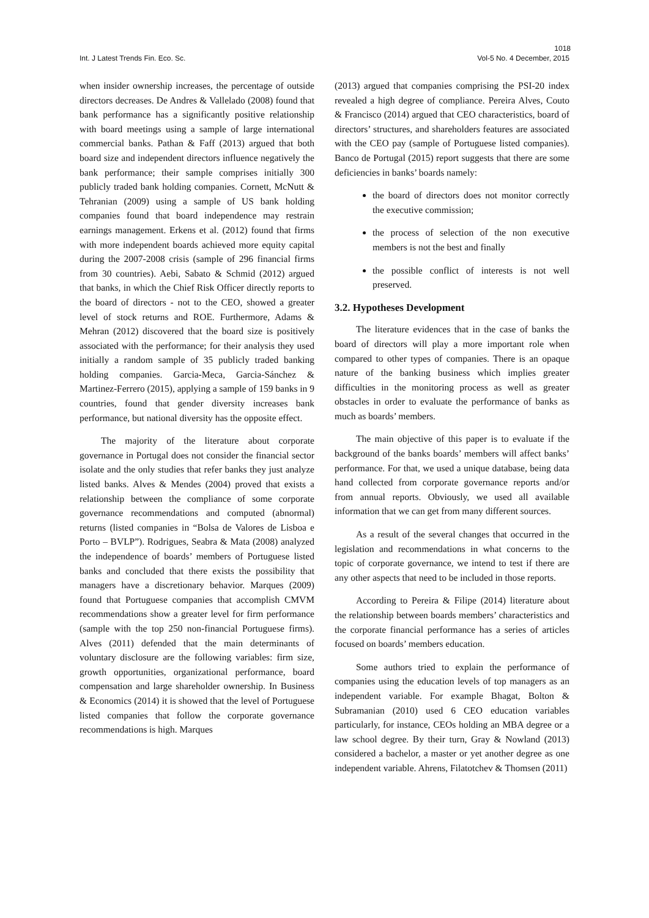1018
Int. J Latest Trends Fin. Eco. Sc. Vol-5 No. 4 December, 2015
when insider ownership increases, the percentage of outside directors decreases. De Andres & Vallelado (2008) found that bank performance has a significantly positive relationship with board meetings using a sample of large international commercial banks. Pathan & Faff (2013) argued that both board size and independent directors influence negatively the bank performance; their sample comprises initially 300 publicly traded bank holding companies. Cornett, McNutt & Tehranian (2009) using a sample of US bank holding companies found that board independence may restrain earnings management. Erkens et al. (2012) found that firms with more independent boards achieved more equity capital during the 2007-2008 crisis (sample of 296 financial firms from 30 countries). Aebi, Sabato & Schmid (2012) argued that banks, in which the Chief Risk Officer directly reports to the board of directors - not to the CEO, showed a greater level of stock returns and ROE. Furthermore, Adams & Mehran (2012) discovered that the board size is positively associated with the performance; for their analysis they used initially a random sample of 35 publicly traded banking holding companies. Garcia-Meca, Garcia-Sánchez & Martinez-Ferrero (2015), applying a sample of 159 banks in 9 countries, found that gender diversity increases bank performance, but national diversity has the opposite effect.
The majority of the literature about corporate governance in Portugal does not consider the financial sector isolate and the only studies that refer banks they just analyze listed banks. Alves & Mendes (2004) proved that exists a relationship between the compliance of some corporate governance recommendations and computed (abnormal) returns (listed companies in “Bolsa de Valores de Lisboa e Porto – BVLP”). Rodrigues, Seabra & Mata (2008) analyzed the independence of boards’ members of Portuguese listed banks and concluded that there exists the possibility that managers have a discretionary behavior. Marques (2009) found that Portuguese companies that accomplish CMVM recommendations show a greater level for firm performance (sample with the top 250 non-financial Portuguese firms). Alves (2011) defended that the main determinants of voluntary disclosure are the following variables: firm size, growth opportunities, organizational performance, board compensation and large shareholder ownership. In Business & Economics (2014) it is showed that the level of Portuguese listed companies that follow the corporate governance recommendations is high. Marques
(2013) argued that companies comprising the PSI-20 index revealed a high degree of compliance. Pereira Alves, Couto & Francisco (2014) argued that CEO characteristics, board of directors’ structures, and shareholders features are associated with the CEO pay (sample of Portuguese listed companies). Banco de Portugal (2015) report suggests that there are some deficiencies in banks’ boards namely:
the board of directors does not monitor correctly the executive commission;
the process of selection of the non executive members is not the best and finally
the possible conflict of interests is not well preserved.
3.2. Hypotheses Development
The literature evidences that in the case of banks the board of directors will play a more important role when compared to other types of companies. There is an opaque nature of the banking business which implies greater difficulties in the monitoring process as well as greater obstacles in order to evaluate the performance of banks as much as boards’ members.
The main objective of this paper is to evaluate if the background of the banks boards’ members will affect banks’ performance. For that, we used a unique database, being data hand collected from corporate governance reports and/or from annual reports. Obviously, we used all available information that we can get from many different sources.
As a result of the several changes that occurred in the legislation and recommendations in what concerns to the topic of corporate governance, we intend to test if there are any other aspects that need to be included in those reports.
According to Pereira & Filipe (2014) literature about the relationship between boards members’ characteristics and the corporate financial performance has a series of articles focused on boards’ members education.
Some authors tried to explain the performance of companies using the education levels of top managers as an independent variable. For example Bhagat, Bolton & Subramanian (2010) used 6 CEO education variables particularly, for instance, CEOs holding an MBA degree or a law school degree. By their turn, Gray & Nowland (2013) considered a bachelor, a master or yet another degree as one independent variable. Ahrens, Filatotchev & Thomsen (2011)